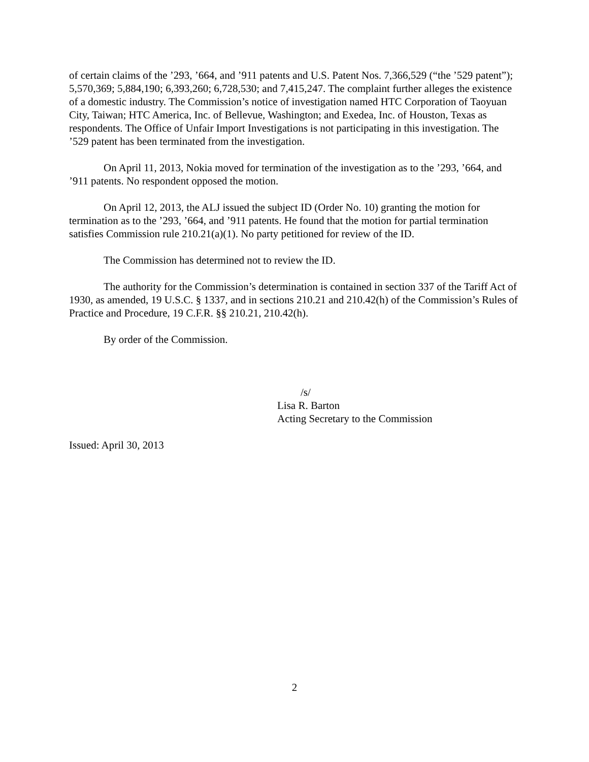of certain claims of the ’293, ’664, and ’911 patents and U.S. Patent Nos. 7,366,529 (“the ’529 patent”); 5,570,369; 5,884,190; 6,393,260; 6,728,530; and 7,415,247. The complaint further alleges the existence of a domestic industry. The Commission’s notice of investigation named HTC Corporation of Taoyuan City, Taiwan; HTC America, Inc. of Bellevue, Washington; and Exedea, Inc. of Houston, Texas as respondents. The Office of Unfair Import Investigations is not participating in this investigation. The ’529 patent has been terminated from the investigation.
On April 11, 2013, Nokia moved for termination of the investigation as to the ’293, ’664, and ’911 patents. No respondent opposed the motion.
On April 12, 2013, the ALJ issued the subject ID (Order No. 10) granting the motion for termination as to the ’293, ’664, and ’911 patents. He found that the motion for partial termination satisfies Commission rule 210.21(a)(1). No party petitioned for review of the ID.
The Commission has determined not to review the ID.
The authority for the Commission’s determination is contained in section 337 of the Tariff Act of 1930, as amended, 19 U.S.C. § 1337, and in sections 210.21 and 210.42(h) of the Commission’s Rules of Practice and Procedure, 19 C.F.R. §§ 210.21, 210.42(h).
By order of the Commission.
/s/
Lisa R. Barton
Acting Secretary to the Commission
Issued: April 30, 2013
2